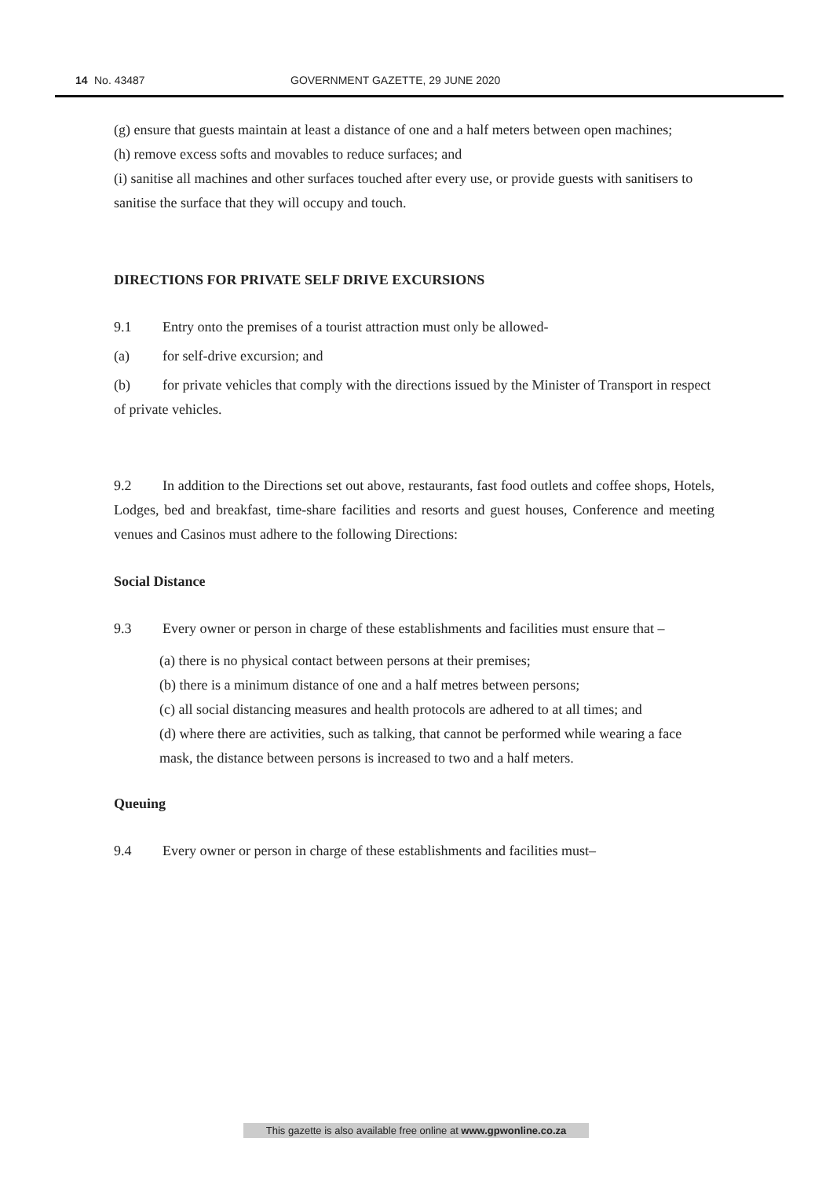14 No. 43487 GOVERNMENT GAZETTE, 29 JUNE 2020
(g) ensure that guests maintain at least a distance of one and a half meters between open machines;
(h) remove excess softs and movables to reduce surfaces; and
(i) sanitise all machines and other surfaces touched after every use, or provide guests with sanitisers to sanitise the surface that they will occupy and touch.
DIRECTIONS FOR PRIVATE SELF DRIVE EXCURSIONS
9.1 Entry onto the premises of a tourist attraction must only be allowed-
(a) for self-drive excursion; and
(b) for private vehicles that comply with the directions issued by the Minister of Transport in respect of private vehicles.
9.2 In addition to the Directions set out above, restaurants, fast food outlets and coffee shops, Hotels, Lodges, bed and breakfast, time-share facilities and resorts and guest houses, Conference and meeting venues and Casinos must adhere to the following Directions:
Social Distance
9.3 Every owner or person in charge of these establishments and facilities must ensure that –
(a) there is no physical contact between persons at their premises;
(b) there is a minimum distance of one and a half metres between persons;
(c) all social distancing measures and health protocols are adhered to at all times; and
(d) where there are activities, such as talking, that cannot be performed while wearing a face mask, the distance between persons is increased to two and a half meters.
Queuing
9.4 Every owner or person in charge of these establishments and facilities must–
This gazette is also available free online at www.gpwonline.co.za